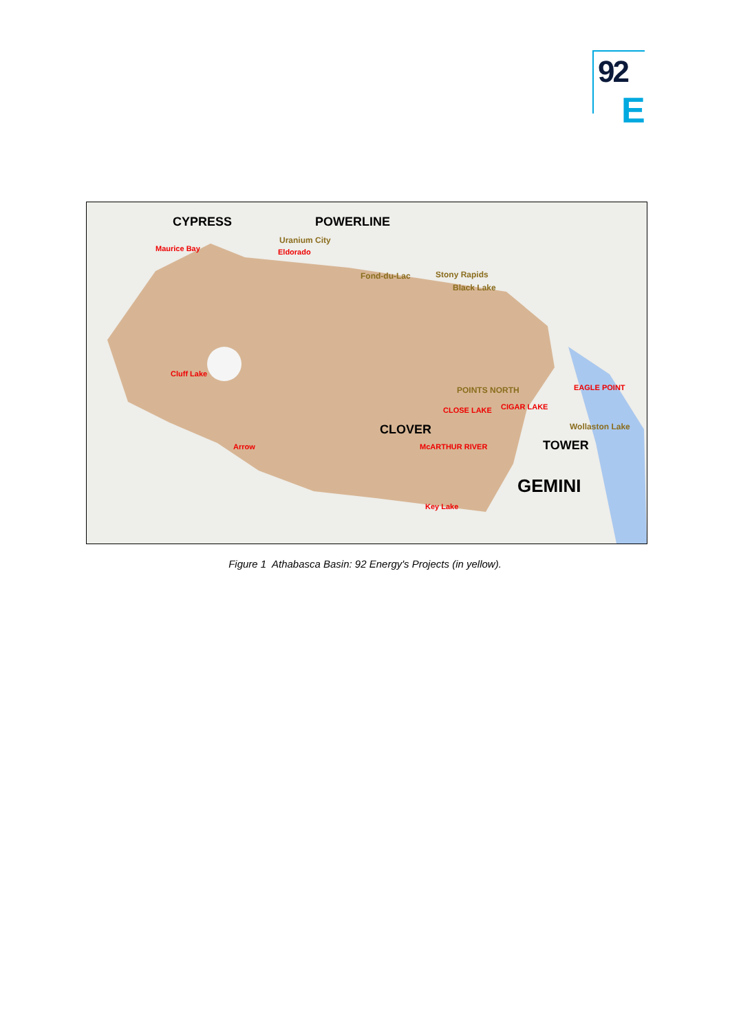92
E
CYPRESS POWERLINE
Uranium City
Maurice Bay Eldorado
Fond-du-Lac Stony Rapids
Black Lake
Cluff Lake
POINTS NORTH EAGLE POINT
CLOSE LAKE CIGAR LAKE
Wollaston Lake
CLOVER
Arrow McARTHUR RIVER TOWER
GEMINI
Key Lake
Figure 1 Athabasca Basin: 92 Energy's Projects (in yellow).